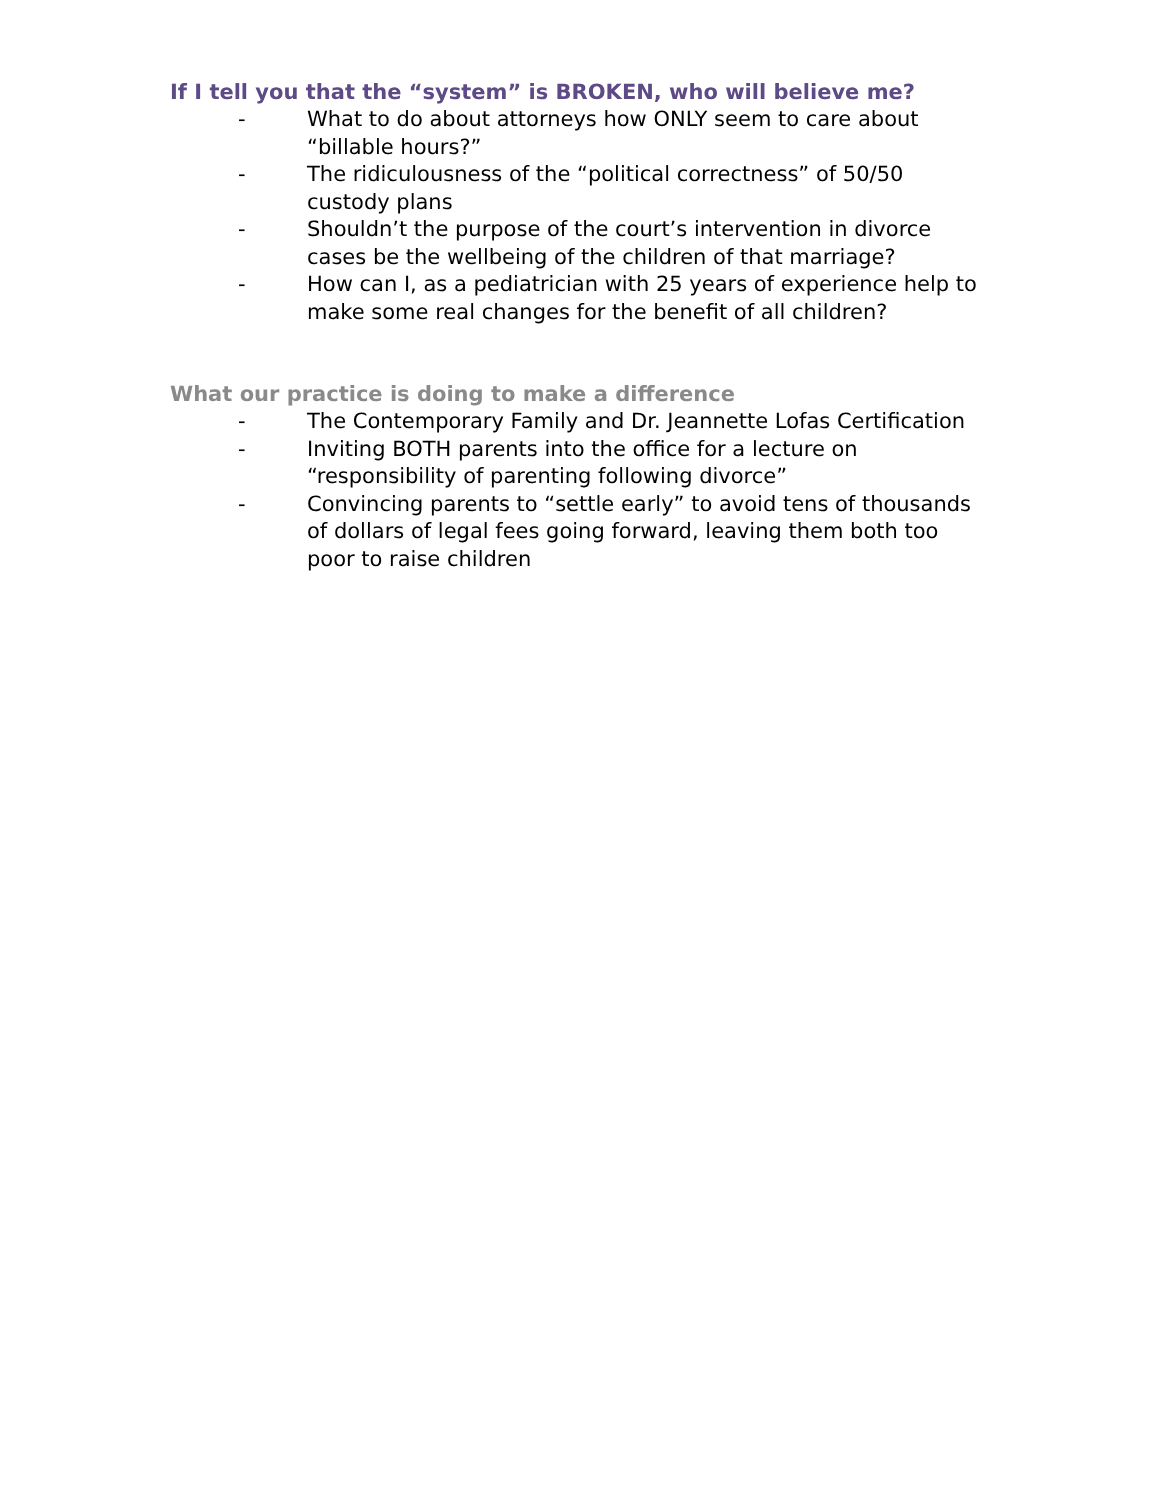If I tell you that the “system” is BROKEN, who will believe me?
- What to do about attorneys how ONLY seem to care about “billable hours?”
- The ridiculousness of the “political correctness” of 50/50 custody plans
- Shouldn’t the purpose of the court’s intervention in divorce cases be the wellbeing of the children of that marriage?
- How can I, as a pediatrician with 25 years of experience help to make some real changes for the benefit of all children?
What our practice is doing to make a difference
- The Contemporary Family and Dr. Jeannette Lofas Certification
- Inviting BOTH parents into the office for a lecture on “responsibility of parenting following divorce”
- Convincing parents to “settle early” to avoid tens of thousands of dollars of legal fees going forward, leaving them both too poor to raise children